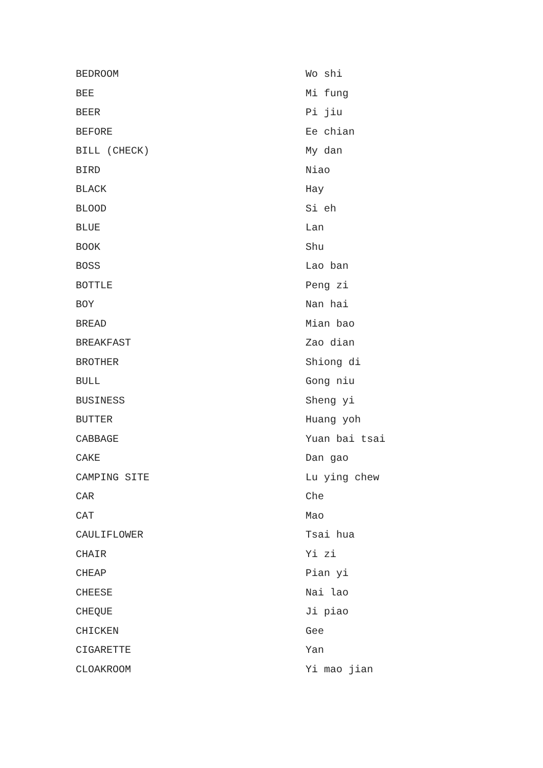| BEDROOM | Wo shi |
| BEE | Mi fung |
| BEER | Pi jiu |
| BEFORE | Ee chian |
| BILL (CHECK) | My dan |
| BIRD | Niao |
| BLACK | Hay |
| BLOOD | Si eh |
| BLUE | Lan |
| BOOK | Shu |
| BOSS | Lao ban |
| BOTTLE | Peng zi |
| BOY | Nan hai |
| BREAD | Mian bao |
| BREAKFAST | Zao dian |
| BROTHER | Shiong di |
| BULL | Gong niu |
| BUSINESS | Sheng yi |
| BUTTER | Huang yoh |
| CABBAGE | Yuan bai tsai |
| CAKE | Dan gao |
| CAMPING SITE | Lu ying chew |
| CAR | Che |
| CAT | Mao |
| CAULIFLOWER | Tsai hua |
| CHAIR | Yi zi |
| CHEAP | Pian yi |
| CHEESE | Nai lao |
| CHEQUE | Ji piao |
| CHICKEN | Gee |
| CIGARETTE | Yan |
| CLOAKROOM | Yi mao jian |